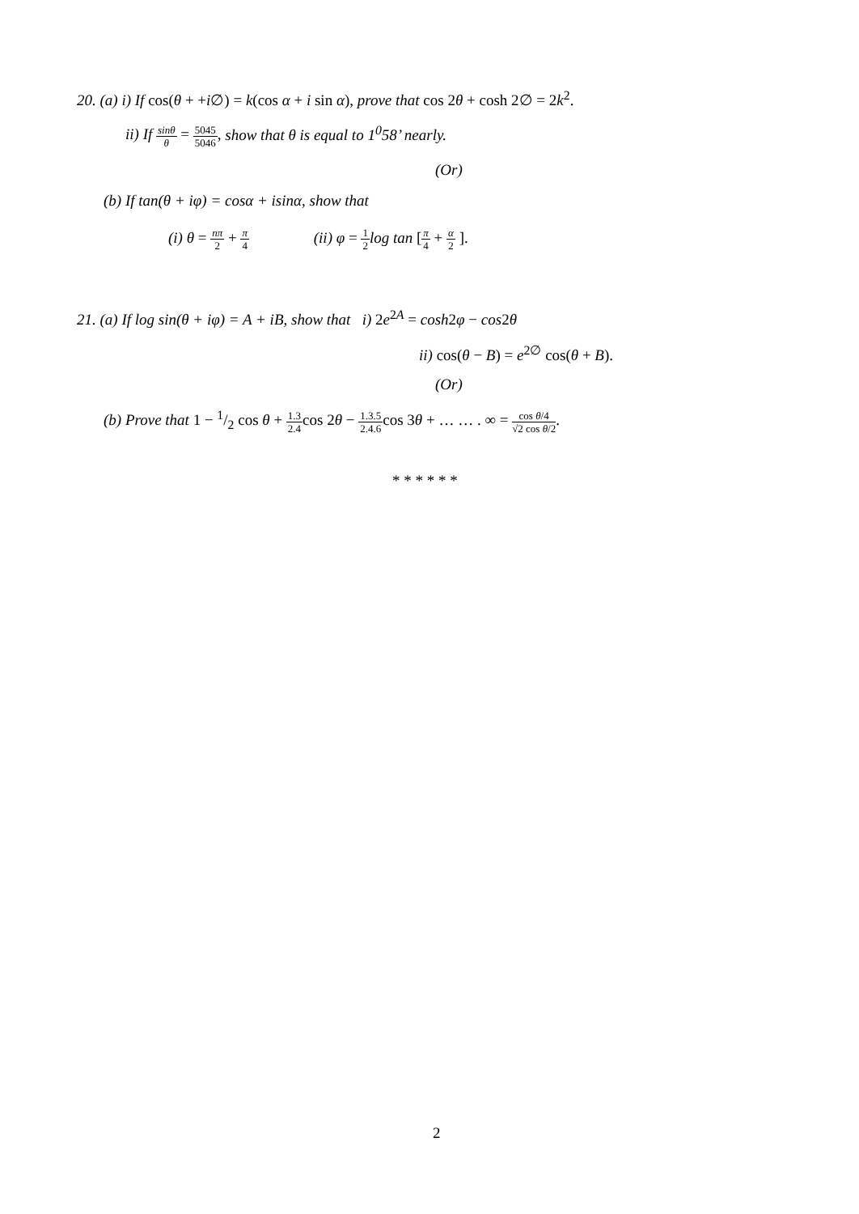20. (a) i) If cos(θ + +i∅) = k(cos α + i sin α), prove that cos 2θ + cosh 2∅ = 2k<sup>2</sup>.
ii) If sinθ θ = 5045 5046, show that θ is equal to 1<sup>0</sup>58’ nearly.
(Or)
(b) If tan(θ + iφ) = cosα + isinα, show that
(i) θ = nπ 2 + π 4 (ii) φ = 1 2 log tan [π 4 + α 2 ].
21. (a) If log sin(θ + iφ) = A + iB, show that i) 2e<sup>2A</sup> = cosh2φ − cos2θ
ii) cos(θ − B) = e<sup>2∅</sup> cos(θ + B).
(Or)
(b) Prove that 1 − 1/2 cos θ + 1.3 2.4cos 2θ − 1.3.5 2.4.6cos 3θ + … … . ∞ = cos θ/4 √2 cos θ/2.
* * * * * *
2